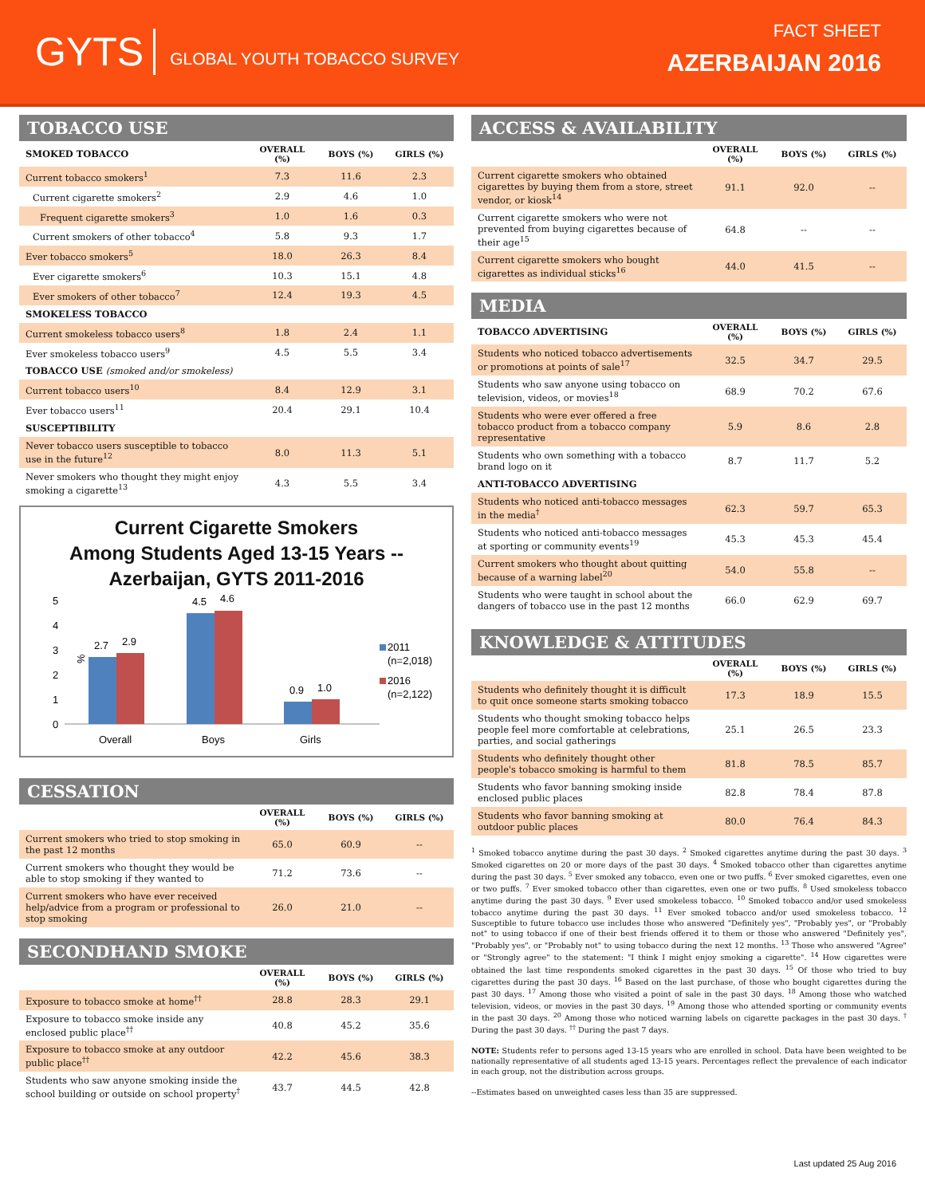GYTS GLOBAL YOUTH TOBACCO SURVEY
FACT SHEET
AZERBAIJAN 2016
TOBACCO USE
| SMOKED TOBACCO | OVERALL (%) | BOYS (%) | GIRLS (%) |
| --- | --- | --- | --- |
| Current tobacco smokers<sup>1</sup> | 7.3 | 11.6 | 2.3 |
| Current cigarette smokers<sup>2</sup> | 2.9 | 4.6 | 1.0 |
| Frequent cigarette smokers<sup>3</sup> | 1.0 | 1.6 | 0.3 |
| Current smokers of other tobacco<sup>4</sup> | 5.8 | 9.3 | 1.7 |
| Ever tobacco smokers<sup>5</sup> | 18.0 | 26.3 | 8.4 |
| Ever cigarette smokers<sup>6</sup> | 10.3 | 15.1 | 4.8 |
| Ever smokers of other tobacco<sup>7</sup> | 12.4 | 19.3 | 4.5 |
| SMOKELESS TOBACCO | | | |
| Current smokeless tobacco users<sup>8</sup> | 1.8 | 2.4 | 1.1 |
| Ever smokeless tobacco users<sup>9</sup> | 4.5 | 5.5 | 3.4 |
| TOBACCO USE (smoked and/or smokeless) | | | |
| Current tobacco users<sup>10</sup> | 8.4 | 12.9 | 3.1 |
| Ever tobacco users<sup>11</sup> | 20.4 | 29.1 | 10.4 |
| SUSCEPTIBILITY | | | |
| Never tobacco users susceptible to tobacco use in the future<sup>12</sup> | 8.0 | 11.3 | 5.1 |
| Never smokers who thought they might enjoy smoking a cigarette<sup>13</sup> | 4.3 | 5.5 | 3.4 |
Current Cigarette Smokers
Among Students Aged 13-15 Years --
Azerbaijan, GYTS 2011-2016
%
5
4
3
2
1
0
2.7
2.9
4.5
4.6
0.9
1.0
Overall
Boys
Girls
2011
(n=2,018)
2016
(n=2,122)
CESSATION
| | OVERALL (%) | BOYS (%) | GIRLS (%) |
| --- | --- | --- | --- |
| Current smokers who tried to stop smoking in the past 12 months | 65.0 | 60.9 | -- |
| Current smokers who thought they would be able to stop smoking if they wanted to | 71.2 | 73.6 | -- |
| Current smokers who have ever received help/advice from a program or professional to stop smoking | 26.0 | 21.0 | -- |
SECONDHAND SMOKE
| | OVERALL (%) | BOYS (%) | GIRLS (%) |
| --- | --- | --- | --- |
| Exposure to tobacco smoke at home<sup>††</sup> | 28.8 | 28.3 | 29.1 |
| Exposure to tobacco smoke inside any enclosed public place<sup>††</sup> | 40.8 | 45.2 | 35.6 |
| Exposure to tobacco smoke at any outdoor public place<sup>††</sup> | 42.2 | 45.6 | 38.3 |
| Students who saw anyone smoking inside the school building or outside on school property<sup>†</sup> | 43.7 | 44.5 | 42.8 |
ACCESS & AVAILABILITY
| | OVERALL (%) | BOYS (%) | GIRLS (%) |
| --- | --- | --- | --- |
| Current cigarette smokers who obtained cigarettes by buying them from a store, street vendor, or kiosk<sup>14</sup> | 91.1 | 92.0 | -- |
| Current cigarette smokers who were not prevented from buying cigarettes because of their age<sup>15</sup> | 64.8 | -- | -- |
| Current cigarette smokers who bought cigarettes as individual sticks<sup>16</sup> | 44.0 | 41.5 | -- |
MEDIA
| TOBACCO ADVERTISING | OVERALL (%) | BOYS (%) | GIRLS (%) |
| --- | --- | --- | --- |
| Students who noticed tobacco advertisements or promotions at points of sale<sup>17</sup> | 32.5 | 34.7 | 29.5 |
| Students who saw anyone using tobacco on television, videos, or movies<sup>18</sup> | 68.9 | 70.2 | 67.6 |
| Students who were ever offered a free tobacco product from a tobacco company representative | 5.9 | 8.6 | 2.8 |
| Students who own something with a tobacco brand logo on it | 8.7 | 11.7 | 5.2 |
| ANTI-TOBACCO ADVERTISING | | | |
| Students who noticed anti-tobacco messages in the media<sup>†</sup> | 62.3 | 59.7 | 65.3 |
| Students who noticed anti-tobacco messages at sporting or community events<sup>19</sup> | 45.3 | 45.3 | 45.4 |
| Current smokers who thought about quitting because of a warning label<sup>20</sup> | 54.0 | 55.8 | -- |
| Students who were taught in school about the dangers of tobacco use in the past 12 months | 66.0 | 62.9 | 69.7 |
KNOWLEDGE & ATTITUDES
| | OVERALL (%) | BOYS (%) | GIRLS (%) |
| --- | --- | --- | --- |
| Students who definitely thought it is difficult to quit once someone starts smoking tobacco | 17.3 | 18.9 | 15.5 |
| Students who thought smoking tobacco helps people feel more comfortable at celebrations, parties, and social gatherings | 25.1 | 26.5 | 23.3 |
| Students who definitely thought other people's tobacco smoking is harmful to them | 81.8 | 78.5 | 85.7 |
| Students who favor banning smoking inside enclosed public places | 82.8 | 78.4 | 87.8 |
| Students who favor banning smoking at outdoor public places | 80.0 | 76.4 | 84.3 |
<sup>1</sup> Smoked tobacco anytime during the past 30 days. <sup>2</sup> Smoked cigarettes anytime during the past 30 days. <sup>3</sup> Smoked cigarettes on 20 or more days of the past 30 days. <sup>4</sup> Smoked tobacco other than cigarettes anytime during the past 30 days. <sup>5</sup> Ever smoked any tobacco, even one or two puffs. <sup>6</sup> Ever smoked cigarettes, even one or two puffs. <sup>7</sup> Ever smoked tobacco other than cigarettes, even one or two puffs. <sup>8</sup> Used smokeless tobacco anytime during the past 30 days. <sup>9</sup> Ever used smokeless tobacco. <sup>10</sup> Smoked tobacco and/or used smokeless tobacco anytime during the past 30 days. <sup>11</sup> Ever smoked tobacco and/or used smokeless tobacco. <sup>12</sup> Susceptible to future tobacco use includes those who answered "Definitely yes", "Probably yes", or "Probably not" to using tobacco if one of their best friends offered it to them or those who answered "Definitely yes", "Probably yes", or "Probably not" to using tobacco during the next 12 months. <sup>13</sup> Those who answered "Agree" or "Strongly agree" to the statement: "I think I might enjoy smoking a cigarette". <sup>14</sup> How cigarettes were obtained the last time respondents smoked cigarettes in the past 30 days. <sup>15</sup> Of those who tried to buy cigarettes during the past 30 days. <sup>16</sup> Based on the last purchase, of those who bought cigarettes during the past 30 days. <sup>17</sup> Among those who visited a point of sale in the past 30 days. <sup>18</sup> Among those who watched television, videos, or movies in the past 30 days. <sup>19</sup> Among those who attended sporting or community events in the past 30 days. <sup>20</sup> Among those who noticed warning labels on cigarette packages in the past 30 days. <sup>†</sup> During the past 30 days. <sup>††</sup> During the past 7 days.
NOTE: Students refer to persons aged 13-15 years who are enrolled in school. Data have been weighted to be nationally representative of all students aged 13-15 years. Percentages reflect the prevalence of each indicator in each group, not the distribution across groups.
--Estimates based on unweighted cases less than 35 are suppressed.
Last updated 25 Aug 2016